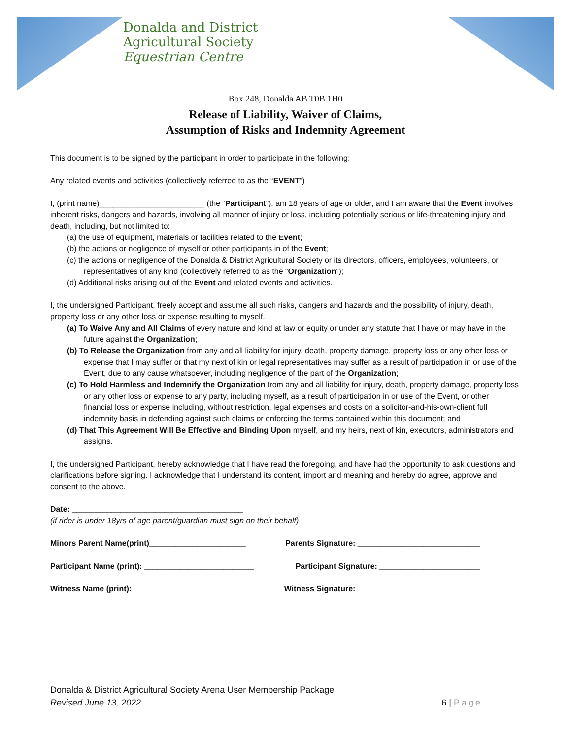Donalda and District
Agricultural Society
Equestrian Centre
Box 248, Donalda AB T0B 1H0
Release of Liability, Waiver of Claims,
Assumption of Risks and Indemnity Agreement
This document is to be signed by the participant in order to participate in the following:
Any related events and activities (collectively referred to as the “EVENT”)
I, (print name)________________________ (the “Participant”), am 18 years of age or older, and I am aware that the Event involves inherent risks, dangers and hazards, involving all manner of injury or loss, including potentially serious or life-threatening injury and death, including, but not limited to:
(a) the use of equipment, materials or facilities related to the Event;
(b) the actions or negligence of myself or other participants in of the Event;
(c) the actions or negligence of the Donalda & District Agricultural Society or its directors, officers, employees, volunteers, or representatives of any kind (collectively referred to as the “Organization”);
(d) Additional risks arising out of the Event and related events and activities.
I, the undersigned Participant, freely accept and assume all such risks, dangers and hazards and the possibility of injury, death, property loss or any other loss or expense resulting to myself.
(a) To Waive Any and All Claims of every nature and kind at law or equity or under any statute that I have or may have in the future against the Organization;
(b) To Release the Organization from any and all liability for injury, death, property damage, property loss or any other loss or expense that I may suffer or that my next of kin or legal representatives may suffer as a result of participation in or use of the Event, due to any cause whatsoever, including negligence of the part of the Organization;
(c) To Hold Harmless and Indemnify the Organization from any and all liability for injury, death, property damage, property loss or any other loss or expense to any party, including myself, as a result of participation in or use of the Event, or other financial loss or expense including, without restriction, legal expenses and costs on a solicitor-and-his-own-client full indemnity basis in defending against such claims or enforcing the terms contained within this document; and
(d) That This Agreement Will Be Effective and Binding Upon myself, and my heirs, next of kin, executors, administrators and assigns.
I, the undersigned Participant, hereby acknowledge that I have read the foregoing, and have had the opportunity to ask questions and clarifications before signing. I acknowledge that I understand its content, import and meaning and hereby do agree, approve and consent to the above.
Date: _______________________________________
(if rider is under 18yrs of age parent/guardian must sign on their behalf)
Minors Parent Name(print)______________________ Parents Signature: ____________________________
Participant Name (print): _________________________ Participant Signature: _______________________
Witness Name (print): _________________________ Witness Signature: ____________________________
Donalda & District Agricultural Society Arena User Membership Package
Revised June 13, 2022 6 | Page